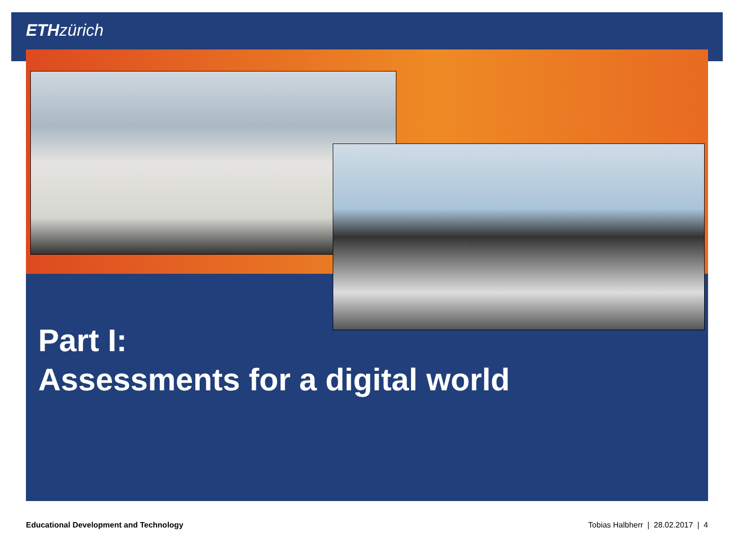ETH zürich
Part I:
Assessments for a digital world
Educational Development and Technology Tobias Halbherr | 28.02.2017 | 4